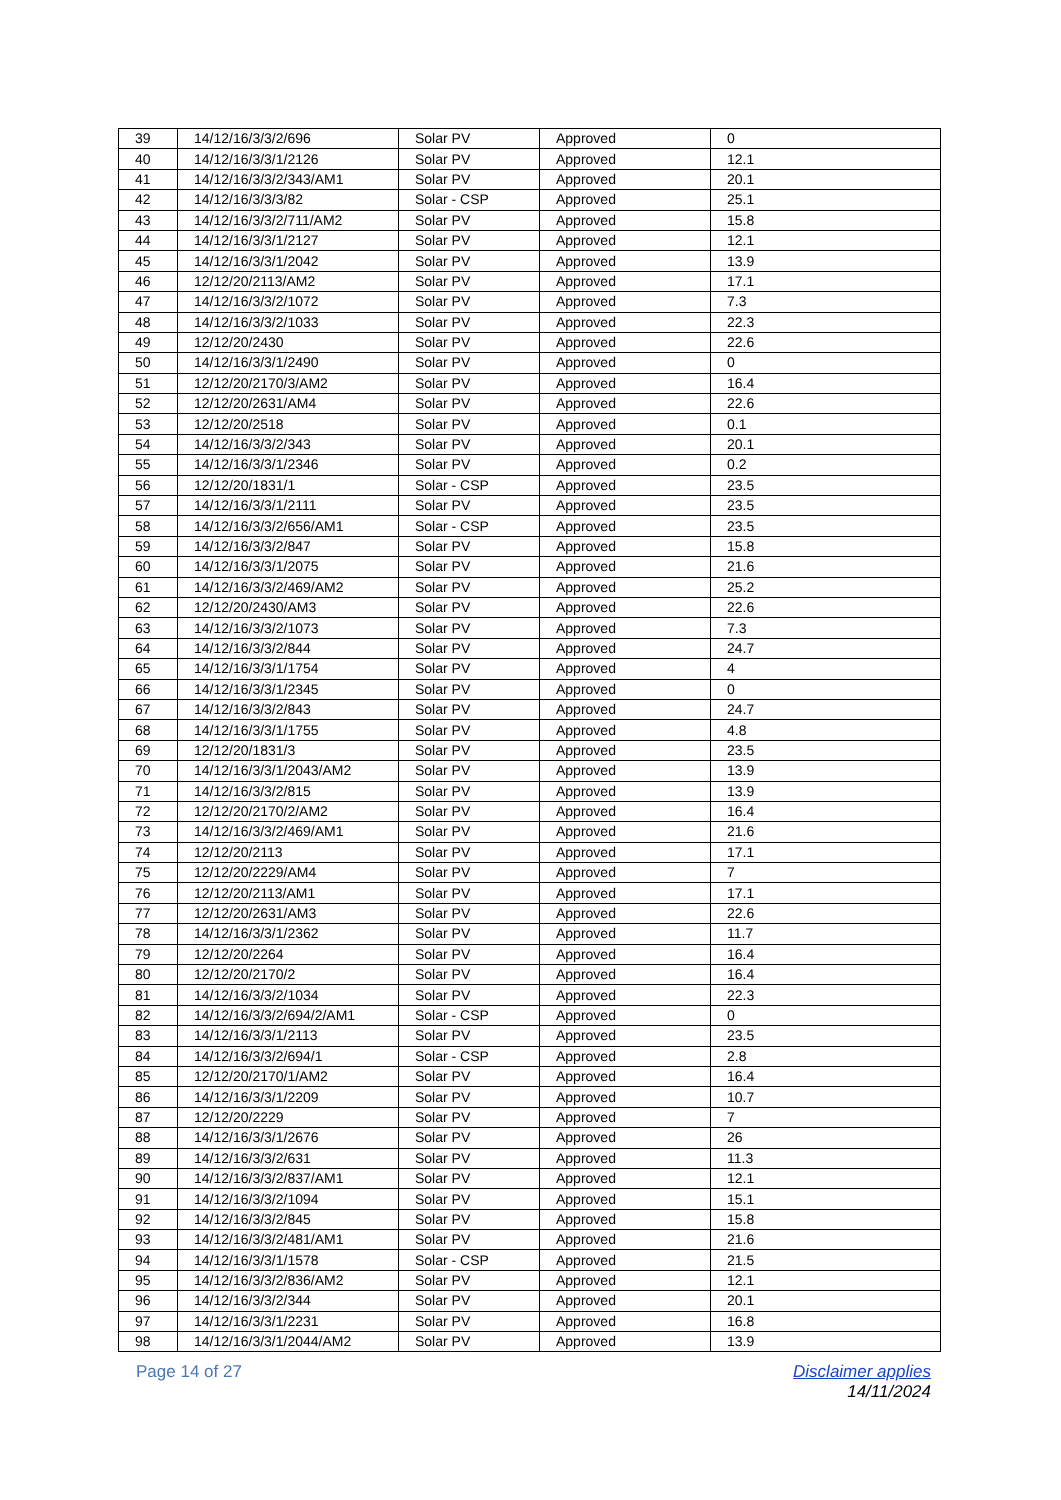| 39 | 14/12/16/3/3/2/696 | Solar PV | Approved | 0 |
| 40 | 14/12/16/3/3/1/2126 | Solar PV | Approved | 12.1 |
| 41 | 14/12/16/3/3/2/343/AM1 | Solar PV | Approved | 20.1 |
| 42 | 14/12/16/3/3/3/82 | Solar - CSP | Approved | 25.1 |
| 43 | 14/12/16/3/3/2/711/AM2 | Solar PV | Approved | 15.8 |
| 44 | 14/12/16/3/3/1/2127 | Solar PV | Approved | 12.1 |
| 45 | 14/12/16/3/3/1/2042 | Solar PV | Approved | 13.9 |
| 46 | 12/12/20/2113/AM2 | Solar PV | Approved | 17.1 |
| 47 | 14/12/16/3/3/2/1072 | Solar PV | Approved | 7.3 |
| 48 | 14/12/16/3/3/2/1033 | Solar PV | Approved | 22.3 |
| 49 | 12/12/20/2430 | Solar PV | Approved | 22.6 |
| 50 | 14/12/16/3/3/1/2490 | Solar PV | Approved | 0 |
| 51 | 12/12/20/2170/3/AM2 | Solar PV | Approved | 16.4 |
| 52 | 12/12/20/2631/AM4 | Solar PV | Approved | 22.6 |
| 53 | 12/12/20/2518 | Solar PV | Approved | 0.1 |
| 54 | 14/12/16/3/3/2/343 | Solar PV | Approved | 20.1 |
| 55 | 14/12/16/3/3/1/2346 | Solar PV | Approved | 0.2 |
| 56 | 12/12/20/1831/1 | Solar - CSP | Approved | 23.5 |
| 57 | 14/12/16/3/3/1/2111 | Solar PV | Approved | 23.5 |
| 58 | 14/12/16/3/3/2/656/AM1 | Solar - CSP | Approved | 23.5 |
| 59 | 14/12/16/3/3/2/847 | Solar PV | Approved | 15.8 |
| 60 | 14/12/16/3/3/1/2075 | Solar PV | Approved | 21.6 |
| 61 | 14/12/16/3/3/2/469/AM2 | Solar PV | Approved | 25.2 |
| 62 | 12/12/20/2430/AM3 | Solar PV | Approved | 22.6 |
| 63 | 14/12/16/3/3/2/1073 | Solar PV | Approved | 7.3 |
| 64 | 14/12/16/3/3/2/844 | Solar PV | Approved | 24.7 |
| 65 | 14/12/16/3/3/1/1754 | Solar PV | Approved | 4 |
| 66 | 14/12/16/3/3/1/2345 | Solar PV | Approved | 0 |
| 67 | 14/12/16/3/3/2/843 | Solar PV | Approved | 24.7 |
| 68 | 14/12/16/3/3/1/1755 | Solar PV | Approved | 4.8 |
| 69 | 12/12/20/1831/3 | Solar PV | Approved | 23.5 |
| 70 | 14/12/16/3/3/1/2043/AM2 | Solar PV | Approved | 13.9 |
| 71 | 14/12/16/3/3/2/815 | Solar PV | Approved | 13.9 |
| 72 | 12/12/20/2170/2/AM2 | Solar PV | Approved | 16.4 |
| 73 | 14/12/16/3/3/2/469/AM1 | Solar PV | Approved | 21.6 |
| 74 | 12/12/20/2113 | Solar PV | Approved | 17.1 |
| 75 | 12/12/20/2229/AM4 | Solar PV | Approved | 7 |
| 76 | 12/12/20/2113/AM1 | Solar PV | Approved | 17.1 |
| 77 | 12/12/20/2631/AM3 | Solar PV | Approved | 22.6 |
| 78 | 14/12/16/3/3/1/2362 | Solar PV | Approved | 11.7 |
| 79 | 12/12/20/2264 | Solar PV | Approved | 16.4 |
| 80 | 12/12/20/2170/2 | Solar PV | Approved | 16.4 |
| 81 | 14/12/16/3/3/2/1034 | Solar PV | Approved | 22.3 |
| 82 | 14/12/16/3/3/2/694/2/AM1 | Solar - CSP | Approved | 0 |
| 83 | 14/12/16/3/3/1/2113 | Solar PV | Approved | 23.5 |
| 84 | 14/12/16/3/3/2/694/1 | Solar - CSP | Approved | 2.8 |
| 85 | 12/12/20/2170/1/AM2 | Solar PV | Approved | 16.4 |
| 86 | 14/12/16/3/3/1/2209 | Solar PV | Approved | 10.7 |
| 87 | 12/12/20/2229 | Solar PV | Approved | 7 |
| 88 | 14/12/16/3/3/1/2676 | Solar PV | Approved | 26 |
| 89 | 14/12/16/3/3/2/631 | Solar PV | Approved | 11.3 |
| 90 | 14/12/16/3/3/2/837/AM1 | Solar PV | Approved | 12.1 |
| 91 | 14/12/16/3/3/2/1094 | Solar PV | Approved | 15.1 |
| 92 | 14/12/16/3/3/2/845 | Solar PV | Approved | 15.8 |
| 93 | 14/12/16/3/3/2/481/AM1 | Solar PV | Approved | 21.6 |
| 94 | 14/12/16/3/3/1/1578 | Solar - CSP | Approved | 21.5 |
| 95 | 14/12/16/3/3/2/836/AM2 | Solar PV | Approved | 12.1 |
| 96 | 14/12/16/3/3/2/344 | Solar PV | Approved | 20.1 |
| 97 | 14/12/16/3/3/1/2231 | Solar PV | Approved | 16.8 |
| 98 | 14/12/16/3/3/1/2044/AM2 | Solar PV | Approved | 13.9 |
Page 14 of 27 Disclaimer applies
14/11/2024